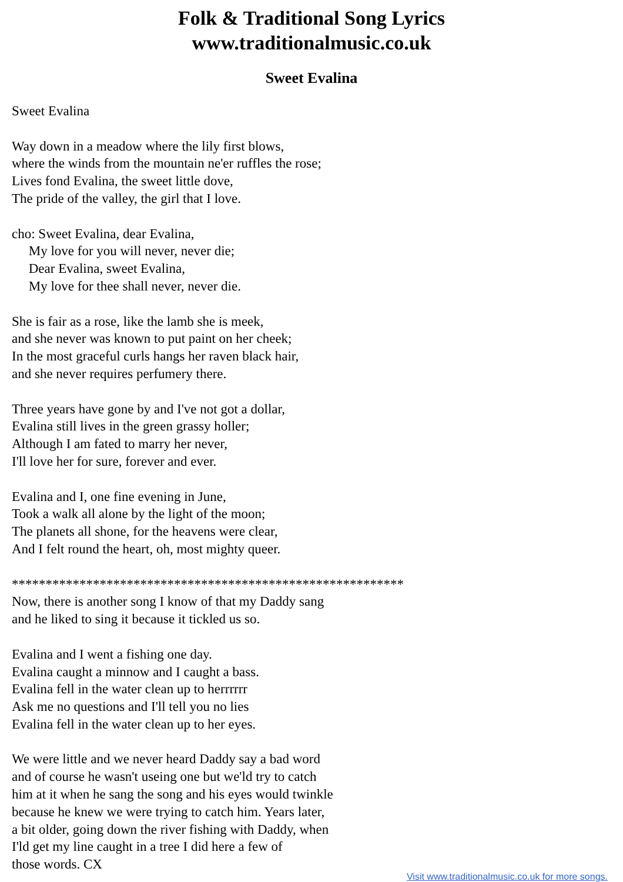Folk & Traditional Song Lyrics
www.traditionalmusic.co.uk
Sweet Evalina
Sweet Evalina Way down in a meadow where the lily first blows, where the winds from the mountain ne'er ruffles the rose; Lives fond Evalina, the sweet little dove, The pride of the valley, the girl that I love. cho: Sweet Evalina, dear Evalina, My love for you will never, never die; Dear Evalina, sweet Evalina, My love for thee shall never, never die. She is fair as a rose, like the lamb she is meek, and she never was known to put paint on her cheek; In the most graceful curls hangs her raven black hair, and she never requires perfumery there. Three years have gone by and I've not got a dollar, Evalina still lives in the green grassy holler; Although I am fated to marry her never, I'll love her for sure, forever and ever. Evalina and I, one fine evening in June, Took a walk all alone by the light of the moon; The planets all shone, for the heavens were clear, And I felt round the heart, oh, most mighty queer. ********************************************************** Now, there is another song I know of that my Daddy sang and he liked to sing it because it tickled us so. Evalina and I went a fishing one day. Evalina caught a minnow and I caught a bass. Evalina fell in the water clean up to herrrrrr Ask me no questions and I'll tell you no lies Evalina fell in the water clean up to her eyes. We were little and we never heard Daddy say a bad word and of course he wasn't useing one but we'ld try to catch him at it when he sang the song and his eyes would twinkle because he knew we were trying to catch him. Years later, a bit older, going down the river fishing with Daddy, when I'ld get my line caught in a tree I did here a few of those words. CX
Visit www.traditionalmusic.co.uk for more songs.